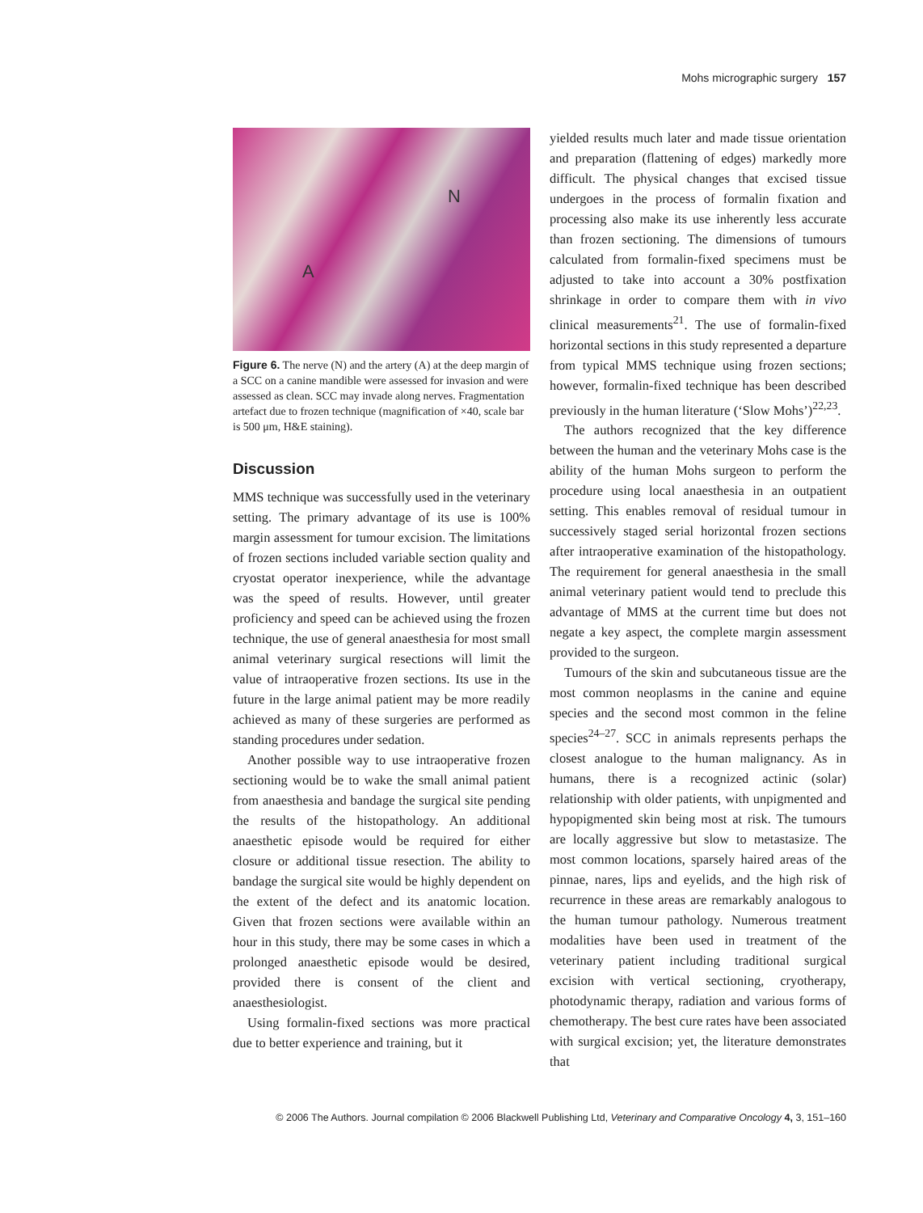Mohs micrographic surgery 157
N
A
Figure 6. The nerve (N) and the artery (A) at the deep margin of a SCC on a canine mandible were assessed for invasion and were assessed as clean. SCC may invade along nerves. Fragmentation artefact due to frozen technique (magnification of ×40, scale bar is 500 μm, H&E staining).
Discussion
MMS technique was successfully used in the veterinary setting. The primary advantage of its use is 100% margin assessment for tumour excision. The limitations of frozen sections included variable section quality and cryostat operator inexperience, while the advantage was the speed of results. However, until greater proficiency and speed can be achieved using the frozen technique, the use of general anaesthesia for most small animal veterinary surgical resections will limit the value of intraoperative frozen sections. Its use in the future in the large animal patient may be more readily achieved as many of these surgeries are performed as standing procedures under sedation.
Another possible way to use intraoperative frozen sectioning would be to wake the small animal patient from anaesthesia and bandage the surgical site pending the results of the histopathology. An additional anaesthetic episode would be required for either closure or additional tissue resection. The ability to bandage the surgical site would be highly dependent on the extent of the defect and its anatomic location. Given that frozen sections were available within an hour in this study, there may be some cases in which a prolonged anaesthetic episode would be desired, provided there is consent of the client and anaesthesiologist.
Using formalin-fixed sections was more practical due to better experience and training, but it
yielded results much later and made tissue orientation and preparation (flattening of edges) markedly more difficult. The physical changes that excised tissue undergoes in the process of formalin fixation and processing also make its use inherently less accurate than frozen sectioning. The dimensions of tumours calculated from formalin-fixed specimens must be adjusted to take into account a 30% postfixation shrinkage in order to compare them with in vivo clinical measurements<sup>21</sup>. The use of formalin-fixed horizontal sections in this study represented a departure from typical MMS technique using frozen sections; however, formalin-fixed technique has been described previously in the human literature (‘Slow Mohs’)<sup>22,23</sup>.
The authors recognized that the key difference between the human and the veterinary Mohs case is the ability of the human Mohs surgeon to perform the procedure using local anaesthesia in an outpatient setting. This enables removal of residual tumour in successively staged serial horizontal frozen sections after intraoperative examination of the histopathology. The requirement for general anaesthesia in the small animal veterinary patient would tend to preclude this advantage of MMS at the current time but does not negate a key aspect, the complete margin assessment provided to the surgeon.
Tumours of the skin and subcutaneous tissue are the most common neoplasms in the canine and equine species and the second most common in the feline species<sup>24–27</sup>. SCC in animals represents perhaps the closest analogue to the human malignancy. As in humans, there is a recognized actinic (solar) relationship with older patients, with unpigmented and hypopigmented skin being most at risk. The tumours are locally aggressive but slow to metastasize. The most common locations, sparsely haired areas of the pinnae, nares, lips and eyelids, and the high risk of recurrence in these areas are remarkably analogous to the human tumour pathology. Numerous treatment modalities have been used in treatment of the veterinary patient including traditional surgical excision with vertical sectioning, cryotherapy, photodynamic therapy, radiation and various forms of chemotherapy. The best cure rates have been associated with surgical excision; yet, the literature demonstrates that
© 2006 The Authors. Journal compilation © 2006 Blackwell Publishing Ltd, Veterinary and Comparative Oncology 4, 3, 151–160